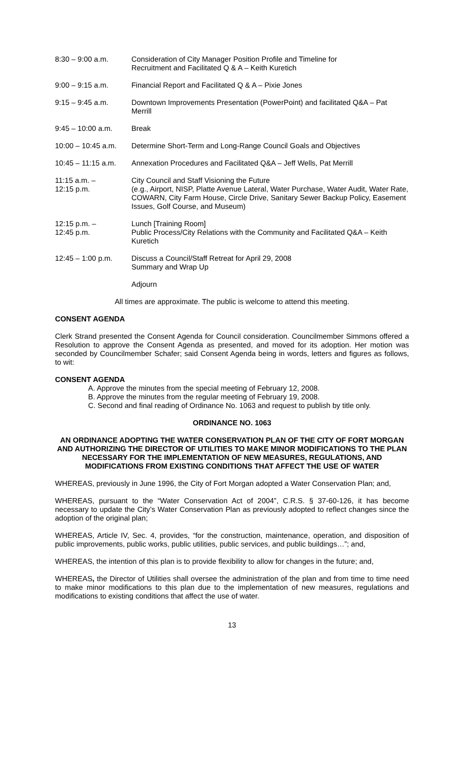| 8:30 – 9:00 a.m. | Consideration of City Manager Position Profile and Timeline for Recruitment and Facilitated Q & A – Keith Kuretich |
| 9:00 – 9:15 a.m. | Financial Report and Facilitated Q & A – Pixie Jones |
| 9:15 – 9:45 a.m. | Downtown Improvements Presentation (PowerPoint) and facilitated Q&A – Pat Merrill |
| 9:45 – 10:00 a.m. | Break |
| 10:00 – 10:45 a.m. | Determine Short-Term and Long-Range Council Goals and Objectives |
| 10:45 – 11:15 a.m. | Annexation Procedures and Facilitated Q&A – Jeff Wells, Pat Merrill |
| 11:15 a.m. – 12:15 p.m. | City Council and Staff Visioning the Future (e.g., Airport, NISP, Platte Avenue Lateral, Water Purchase, Water Audit, Water Rate, COWARN, City Farm House, Circle Drive, Sanitary Sewer Backup Policy, Easement Issues, Golf Course, and Museum) |
| 12:15 p.m. – 12:45 p.m. | Lunch [Training Room] Public Process/City Relations with the Community and Facilitated Q&A – Keith Kuretich |
| 12:45 – 1:00 p.m. | Discuss a Council/Staff Retreat for April 29, 2008 Summary and Wrap Up |
| | Adjourn |
All times are approximate. The public is welcome to attend this meeting.
CONSENT AGENDA
Clerk Strand presented the Consent Agenda for Council consideration. Councilmember Simmons offered a Resolution to approve the Consent Agenda as presented, and moved for its adoption. Her motion was seconded by Councilmember Schafer; said Consent Agenda being in words, letters and figures as follows, to wit:
CONSENT AGENDA
A. Approve the minutes from the special meeting of February 12, 2008.
B. Approve the minutes from the regular meeting of February 19, 2008.
C. Second and final reading of Ordinance No. 1063 and request to publish by title only.
ORDINANCE NO. 1063
AN ORDINANCE ADOPTING THE WATER CONSERVATION PLAN OF THE CITY OF FORT MORGAN AND AUTHORIZING THE DIRECTOR OF UTILITIES TO MAKE MINOR MODIFICATIONS TO THE PLAN NECESSARY FOR THE IMPLEMENTATION OF NEW MEASURES, REGULATIONS, AND MODIFICATIONS FROM EXISTING CONDITIONS THAT AFFECT THE USE OF WATER
WHEREAS, previously in June 1996, the City of Fort Morgan adopted a Water Conservation Plan; and,
WHEREAS, pursuant to the “Water Conservation Act of 2004”, C.R.S. § 37-60-126, it has become necessary to update the City’s Water Conservation Plan as previously adopted to reflect changes since the adoption of the original plan;
WHEREAS, Article IV, Sec. 4, provides, “for the construction, maintenance, operation, and disposition of public improvements, public works, public utilities, public services, and public buildings…”; and,
WHEREAS, the intention of this plan is to provide flexibility to allow for changes in the future; and,
WHEREAS, the Director of Utilities shall oversee the administration of the plan and from time to time need to make minor modifications to this plan due to the implementation of new measures, regulations and modifications to existing conditions that affect the use of water.
13